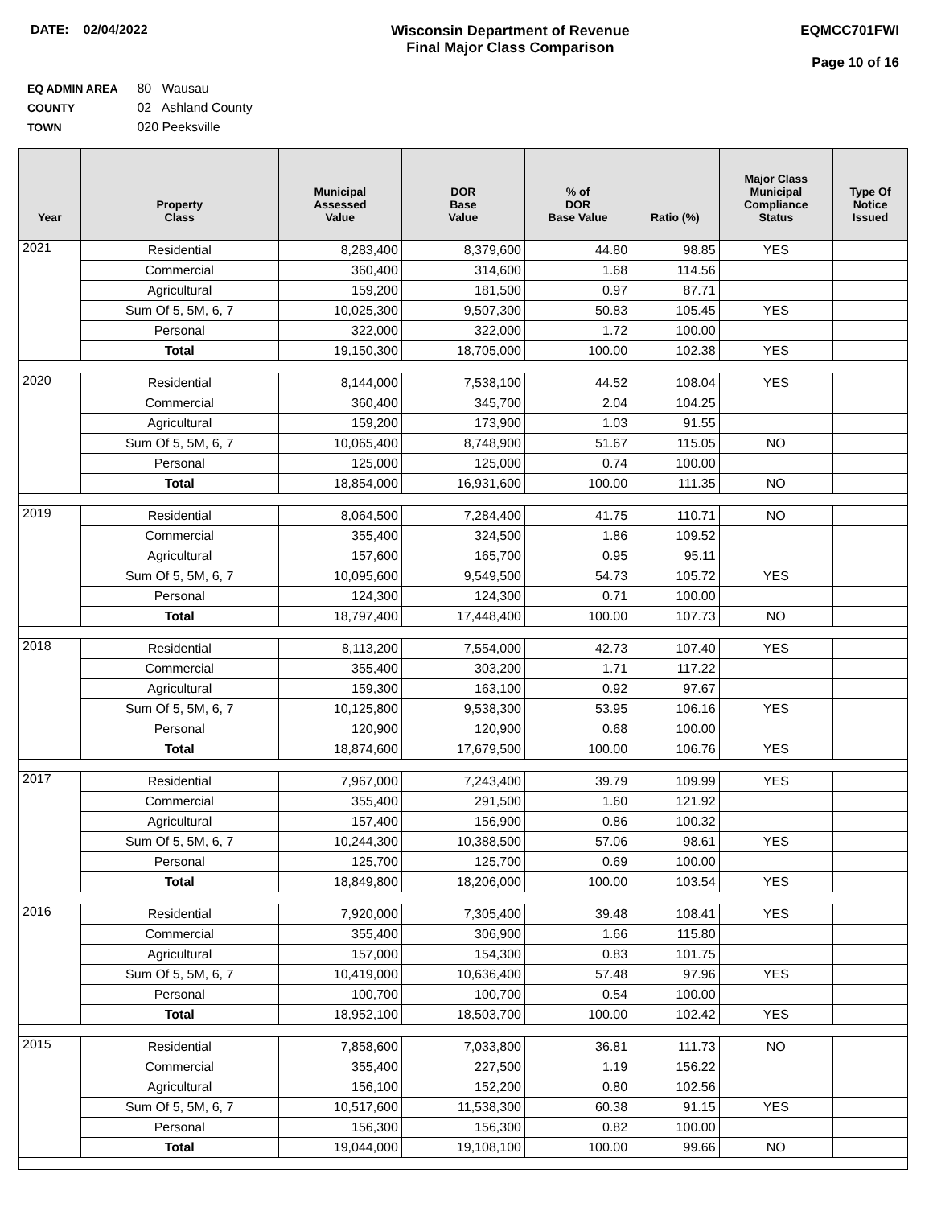DATE: 02/04/2022 Wisconsin Department of Revenue
Final Major Class Comparison
EQMCC701FWI
Page 10 of 16
EQ ADMIN AREA 80 Wausau
COUNTY 02 Ashland County
TOWN 020 Peeksville
| Year | Property Class | Municipal Assessed Value | DOR Base Value | % of DOR Base Value | Ratio (%) | Major Class Municipal Compliance Status | Type Of Notice Issued |
| --- | --- | --- | --- | --- | --- | --- | --- |
| 2021 | Residential | 8,283,400 | 8,379,600 | 44.80 | 98.85 | YES | |
| | Commercial | 360,400 | 314,600 | 1.68 | 114.56 | | |
| | Agricultural | 159,200 | 181,500 | 0.97 | 87.71 | | |
| | Sum Of 5, 5M, 6, 7 | 10,025,300 | 9,507,300 | 50.83 | 105.45 | YES | |
| | Personal | 322,000 | 322,000 | 1.72 | 100.00 | | |
| | Total | 19,150,300 | 18,705,000 | 100.00 | 102.38 | YES | |
| 2020 | Residential | 8,144,000 | 7,538,100 | 44.52 | 108.04 | YES | |
| | Commercial | 360,400 | 345,700 | 2.04 | 104.25 | | |
| | Agricultural | 159,200 | 173,900 | 1.03 | 91.55 | | |
| | Sum Of 5, 5M, 6, 7 | 10,065,400 | 8,748,900 | 51.67 | 115.05 | NO | |
| | Personal | 125,000 | 125,000 | 0.74 | 100.00 | | |
| | Total | 18,854,000 | 16,931,600 | 100.00 | 111.35 | NO | |
| 2019 | Residential | 8,064,500 | 7,284,400 | 41.75 | 110.71 | NO | |
| | Commercial | 355,400 | 324,500 | 1.86 | 109.52 | | |
| | Agricultural | 157,600 | 165,700 | 0.95 | 95.11 | | |
| | Sum Of 5, 5M, 6, 7 | 10,095,600 | 9,549,500 | 54.73 | 105.72 | YES | |
| | Personal | 124,300 | 124,300 | 0.71 | 100.00 | | |
| | Total | 18,797,400 | 17,448,400 | 100.00 | 107.73 | NO | |
| 2018 | Residential | 8,113,200 | 7,554,000 | 42.73 | 107.40 | YES | |
| | Commercial | 355,400 | 303,200 | 1.71 | 117.22 | | |
| | Agricultural | 159,300 | 163,100 | 0.92 | 97.67 | | |
| | Sum Of 5, 5M, 6, 7 | 10,125,800 | 9,538,300 | 53.95 | 106.16 | YES | |
| | Personal | 120,900 | 120,900 | 0.68 | 100.00 | | |
| | Total | 18,874,600 | 17,679,500 | 100.00 | 106.76 | YES | |
| 2017 | Residential | 7,967,000 | 7,243,400 | 39.79 | 109.99 | YES | |
| | Commercial | 355,400 | 291,500 | 1.60 | 121.92 | | |
| | Agricultural | 157,400 | 156,900 | 0.86 | 100.32 | | |
| | Sum Of 5, 5M, 6, 7 | 10,244,300 | 10,388,500 | 57.06 | 98.61 | YES | |
| | Personal | 125,700 | 125,700 | 0.69 | 100.00 | | |
| | Total | 18,849,800 | 18,206,000 | 100.00 | 103.54 | YES | |
| 2016 | Residential | 7,920,000 | 7,305,400 | 39.48 | 108.41 | YES | |
| | Commercial | 355,400 | 306,900 | 1.66 | 115.80 | | |
| | Agricultural | 157,000 | 154,300 | 0.83 | 101.75 | | |
| | Sum Of 5, 5M, 6, 7 | 10,419,000 | 10,636,400 | 57.48 | 97.96 | YES | |
| | Personal | 100,700 | 100,700 | 0.54 | 100.00 | | |
| | Total | 18,952,100 | 18,503,700 | 100.00 | 102.42 | YES | |
| 2015 | Residential | 7,858,600 | 7,033,800 | 36.81 | 111.73 | NO | |
| | Commercial | 355,400 | 227,500 | 1.19 | 156.22 | | |
| | Agricultural | 156,100 | 152,200 | 0.80 | 102.56 | | |
| | Sum Of 5, 5M, 6, 7 | 10,517,600 | 11,538,300 | 60.38 | 91.15 | YES | |
| | Personal | 156,300 | 156,300 | 0.82 | 100.00 | | |
| | Total | 19,044,000 | 19,108,100 | 100.00 | 99.66 | NO | |